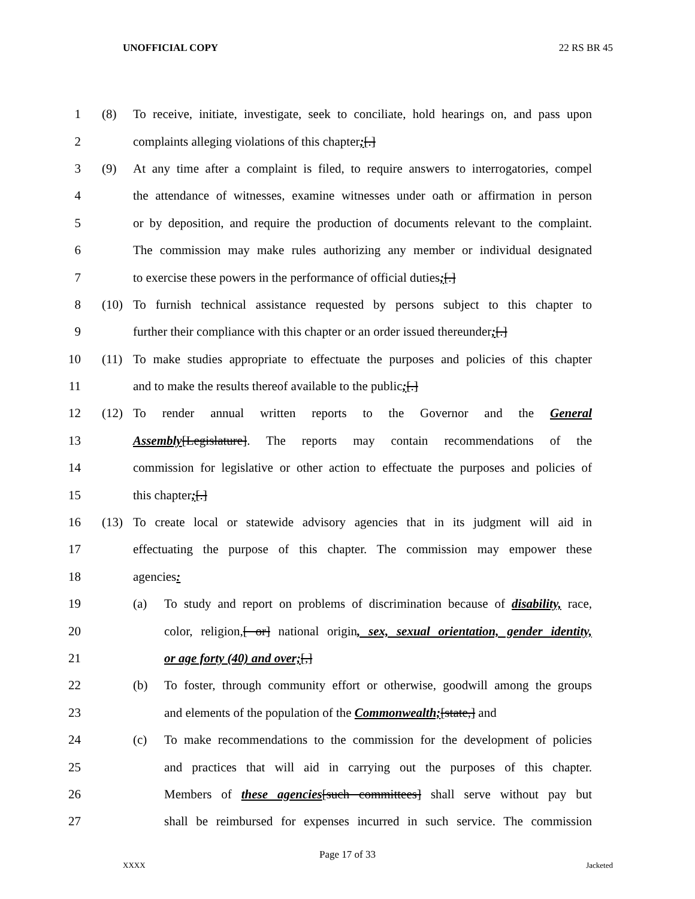UNOFFICIAL COPY 22 RS BR 45
1
(8) To receive, initiate, investigate, seek to conciliate, hold hearings on, and pass upon
2 complaints alleging violations of this chapter;[.]
3
(9) At any time after a complaint is filed, to require answers to interrogatories, compel
4
the attendance of witnesses, examine witnesses under oath or affirmation in person
5
or by deposition, and require the production of documents relevant to the complaint.
6
The commission may make rules authorizing any member or individual designated
7
to exercise these powers in the performance of official duties;[.]
8
(10) To furnish technical assistance requested by persons subject to this chapter to
9
further their compliance with this chapter or an order issued thereunder;[.]
10
(11) To make studies appropriate to effectuate the purposes and policies of this chapter
11 and to make the results thereof available to the public;[.]
12
(12) To render annual written reports to the Governor and the General
13
Assembly[Legislature]. The reports may contain recommendations of the
14
commission for legislative or other action to effectuate the purposes and policies of
15 this chapter;[.]
16
(13) To create local or statewide advisory agencies that in its judgment will aid in
17
effectuating the purpose of this chapter. The commission may empower these
18 agencies:
19
(a) To study and report on problems of discrimination because of disability, race,
20
color, religion,[ or] national origin, sex, sexual orientation, gender identity,
21 or age forty (40) and over;[,]
22
(b) To foster, through community effort or otherwise, goodwill among the groups
23 and elements of the population of the Commonwealth;[state,] and
24
(c) To make recommendations to the commission for the development of policies
25
and practices that will aid in carrying out the purposes of this chapter.
26
Members of these agencies[such committees] shall serve without pay but
27
shall be reimbursed for expenses incurred in such service. The commission
Page 17 of 33
XXXX Jacketed